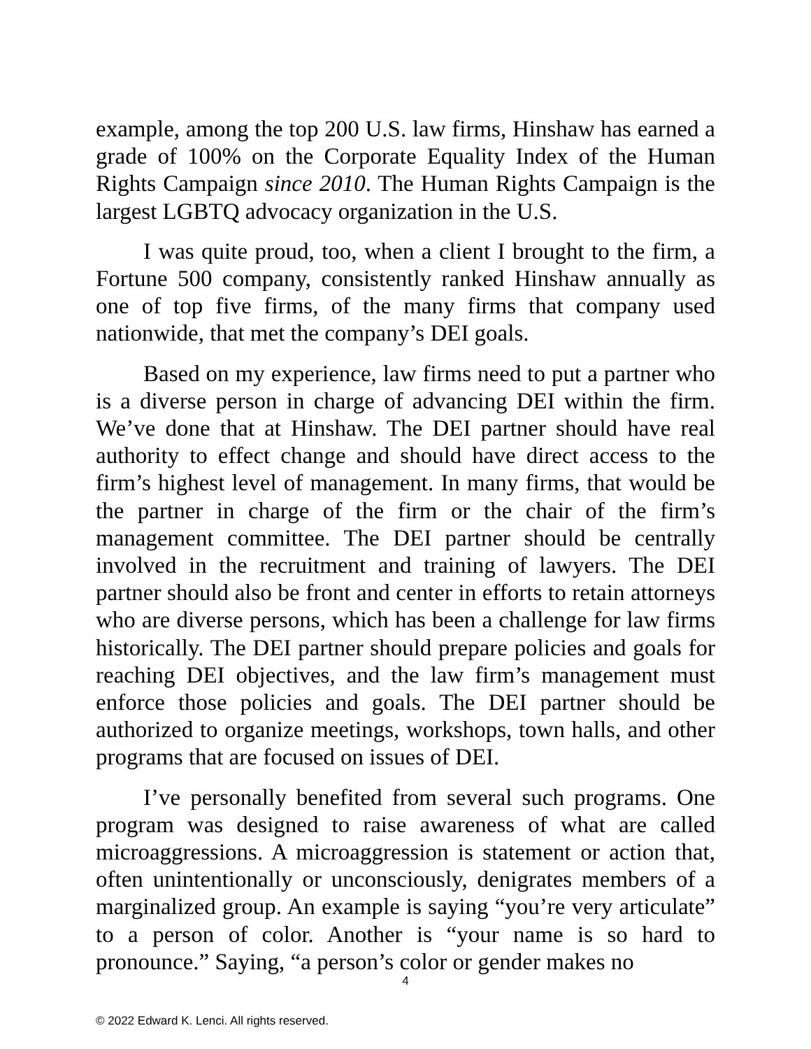example, among the top 200 U.S. law firms, Hinshaw has earned a grade of 100% on the Corporate Equality Index of the Human Rights Campaign since 2010. The Human Rights Campaign is the largest LGBTQ advocacy organization in the U.S.
I was quite proud, too, when a client I brought to the firm, a Fortune 500 company, consistently ranked Hinshaw annually as one of top five firms, of the many firms that company used nationwide, that met the company’s DEI goals.
Based on my experience, law firms need to put a partner who is a diverse person in charge of advancing DEI within the firm. We’ve done that at Hinshaw. The DEI partner should have real authority to effect change and should have direct access to the firm’s highest level of management. In many firms, that would be the partner in charge of the firm or the chair of the firm’s management committee. The DEI partner should be centrally involved in the recruitment and training of lawyers. The DEI partner should also be front and center in efforts to retain attorneys who are diverse persons, which has been a challenge for law firms historically. The DEI partner should prepare policies and goals for reaching DEI objectives, and the law firm’s management must enforce those policies and goals. The DEI partner should be authorized to organize meetings, workshops, town halls, and other programs that are focused on issues of DEI.
I’ve personally benefited from several such programs. One program was designed to raise awareness of what are called microaggressions. A microaggression is statement or action that, often unintentionally or unconsciously, denigrates members of a marginalized group. An example is saying “you’re very articulate” to a person of color. Another is “your name is so hard to pronounce.” Saying, “a person’s color or gender makes no
4
© 2022 Edward K. Lenci. All rights reserved.